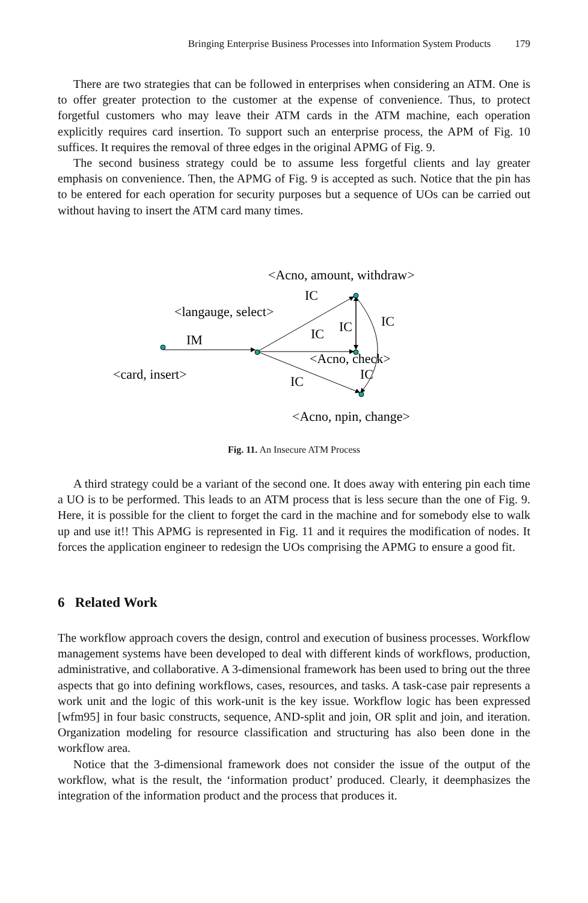Bringing Enterprise Business Processes into Information System Products 179
There are two strategies that can be followed in enterprises when considering an ATM. One is to offer greater protection to the customer at the expense of convenience. Thus, to protect forgetful customers who may leave their ATM cards in the ATM machine, each operation explicitly requires card insertion. To support such an enterprise process, the APM of Fig. 10 suffices. It requires the removal of three edges in the original APMG of Fig. 9.
The second business strategy could be to assume less forgetful clients and lay greater emphasis on convenience. Then, the APMG of Fig. 9 is accepted as such. Notice that the pin has to be entered for each operation for security purposes but a sequence of UOs can be carried out without having to insert the ATM card many times.
<Acno, amount, withdraw>
IC
<langauge, select>
IC
IC
IC
IM
<Acno, check>
<card, insert>
IC
IC
<Acno, npin, change>
Fig. 11. An Insecure ATM Process
A third strategy could be a variant of the second one. It does away with entering pin each time a UO is to be performed. This leads to an ATM process that is less secure than the one of Fig. 9. Here, it is possible for the client to forget the card in the machine and for somebody else to walk up and use it!! This APMG is represented in Fig. 11 and it requires the modification of nodes. It forces the application engineer to redesign the UOs comprising the APMG to ensure a good fit.
6 Related Work
The workflow approach covers the design, control and execution of business processes. Workflow management systems have been developed to deal with different kinds of workflows, production, administrative, and collaborative. A 3-dimensional framework has been used to bring out the three aspects that go into defining workflows, cases, resources, and tasks. A task-case pair represents a work unit and the logic of this work-unit is the key issue. Workflow logic has been expressed [wfm95] in four basic constructs, sequence, AND-split and join, OR split and join, and iteration. Organization modeling for resource classification and structuring has also been done in the workflow area.
Notice that the 3-dimensional framework does not consider the issue of the output of the workflow, what is the result, the ‘information product’ produced. Clearly, it deemphasizes the integration of the information product and the process that produces it.